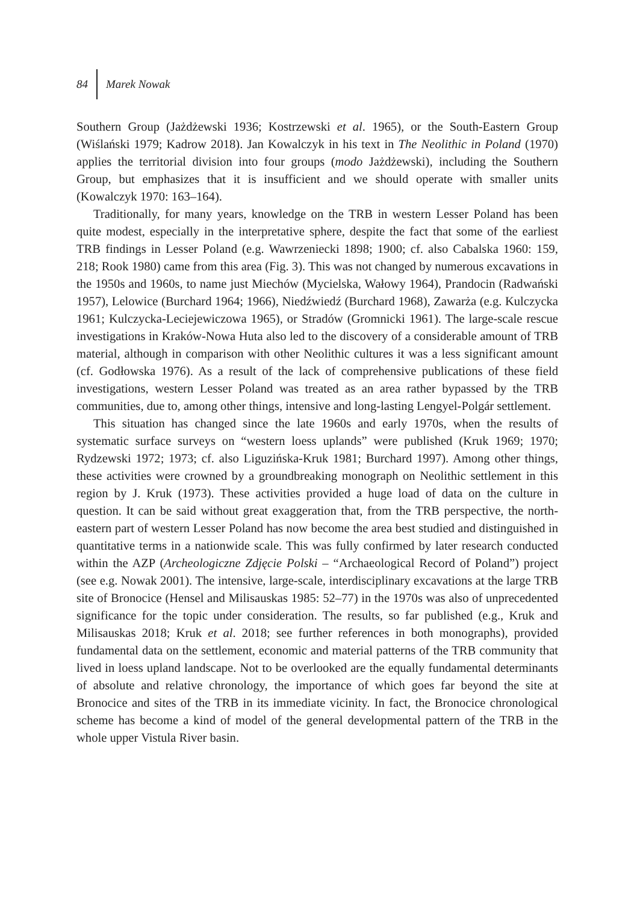84 Marek Nowak
Southern Group (Jażdżewski 1936; Kostrzewski et al. 1965), or the South-Eastern Group (Wiślański 1979; Kadrow 2018). Jan Kowalczyk in his text in The Neolithic in Poland (1970) applies the territorial division into four groups (modo Jażdżewski), including the Southern Group, but emphasizes that it is insufficient and we should operate with smaller units (Kowalczyk 1970: 163–164).
Traditionally, for many years, knowledge on the TRB in western Lesser Poland has been quite modest, especially in the interpretative sphere, despite the fact that some of the earliest TRB findings in Lesser Poland (e.g. Wawrzeniecki 1898; 1900; cf. also Cabalska 1960: 159, 218; Rook 1980) came from this area (Fig. 3). This was not changed by numerous excavations in the 1950s and 1960s, to name just Miechów (Mycielska, Wałowy 1964), Prandocin (Radwański 1957), Lelowice (Burchard 1964; 1966), Niedźwiedź (Burchard 1968), Zawarża (e.g. Kulczycka 1961; Kulczycka-Leciejewiczowa 1965), or Stradów (Gromnicki 1961). The large-scale rescue investigations in Kraków-Nowa Huta also led to the discovery of a considerable amount of TRB material, although in comparison with other Neolithic cultures it was a less significant amount (cf. Godłowska 1976). As a result of the lack of comprehensive publications of these field investigations, western Lesser Poland was treated as an area rather bypassed by the TRB communities, due to, among other things, intensive and long-lasting Lengyel-Polgár settlement.
This situation has changed since the late 1960s and early 1970s, when the results of systematic surface surveys on “western loess uplands” were published (Kruk 1969; 1970; Rydzewski 1972; 1973; cf. also Liguzińska-Kruk 1981; Burchard 1997). Among other things, these activities were crowned by a groundbreaking monograph on Neolithic settlement in this region by J. Kruk (1973). These activities provided a huge load of data on the culture in question. It can be said without great exaggeration that, from the TRB perspective, the north-eastern part of western Lesser Poland has now become the area best studied and distinguished in quantitative terms in a nationwide scale. This was fully confirmed by later research conducted within the AZP (Archeologiczne Zdjęcie Polski – “Archaeological Record of Poland”) project (see e.g. Nowak 2001). The intensive, large-scale, interdisciplinary excavations at the large TRB site of Bronocice (Hensel and Milisauskas 1985: 52–77) in the 1970s was also of unprecedented significance for the topic under consideration. The results, so far published (e.g., Kruk and Milisauskas 2018; Kruk et al. 2018; see further references in both monographs), provided fundamental data on the settlement, economic and material patterns of the TRB community that lived in loess upland landscape. Not to be overlooked are the equally fundamental determinants of absolute and relative chronology, the importance of which goes far beyond the site at Bronocice and sites of the TRB in its immediate vicinity. In fact, the Bronocice chronological scheme has become a kind of model of the general developmental pattern of the TRB in the whole upper Vistula River basin.